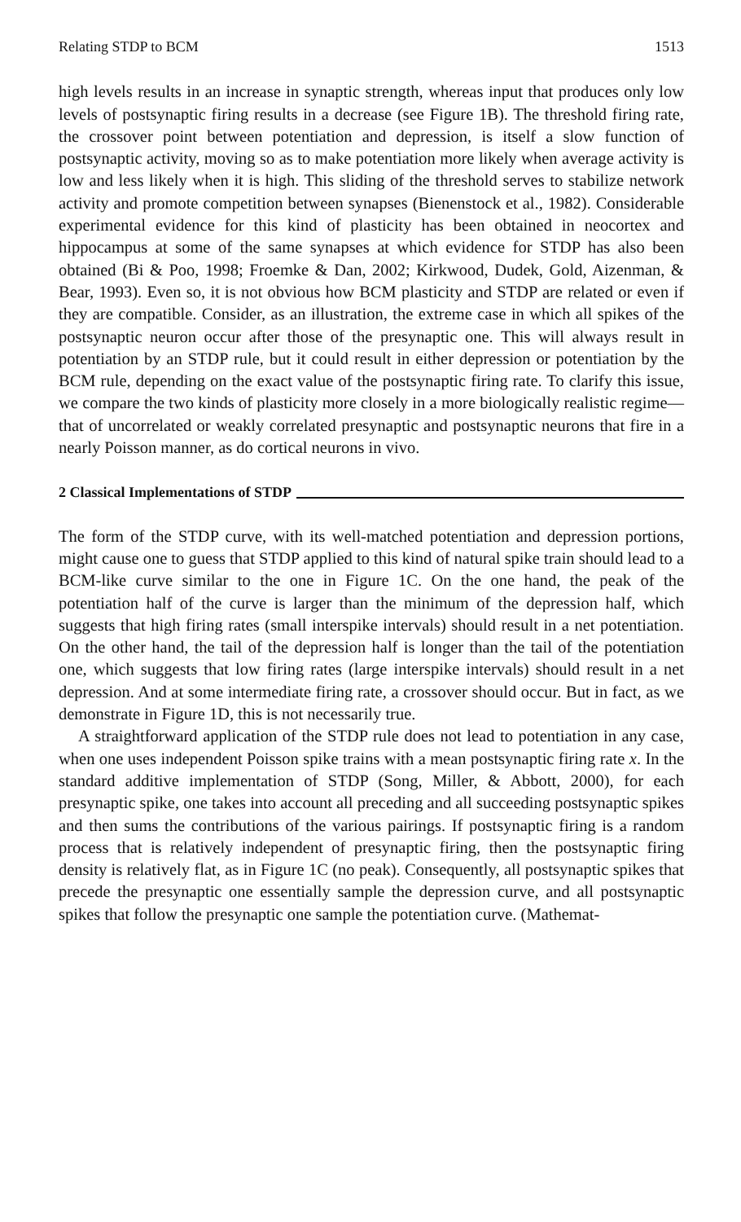Relating STDP to BCM 1513
high levels results in an increase in synaptic strength, whereas input that produces only low levels of postsynaptic firing results in a decrease (see Figure 1B). The threshold firing rate, the crossover point between potentiation and depression, is itself a slow function of postsynaptic activity, moving so as to make potentiation more likely when average activity is low and less likely when it is high. This sliding of the threshold serves to stabilize network activity and promote competition between synapses (Bienenstock et al., 1982). Considerable experimental evidence for this kind of plasticity has been obtained in neocortex and hippocampus at some of the same synapses at which evidence for STDP has also been obtained (Bi & Poo, 1998; Froemke & Dan, 2002; Kirkwood, Dudek, Gold, Aizenman, & Bear, 1993). Even so, it is not obvious how BCM plasticity and STDP are related or even if they are compatible. Consider, as an illustration, the extreme case in which all spikes of the postsynaptic neuron occur after those of the presynaptic one. This will always result in potentiation by an STDP rule, but it could result in either depression or potentiation by the BCM rule, depending on the exact value of the postsynaptic firing rate. To clarify this issue, we compare the two kinds of plasticity more closely in a more biologically realistic regime—that of uncorrelated or weakly correlated presynaptic and postsynaptic neurons that fire in a nearly Poisson manner, as do cortical neurons in vivo.
2 Classical Implementations of STDP
The form of the STDP curve, with its well-matched potentiation and depression portions, might cause one to guess that STDP applied to this kind of natural spike train should lead to a BCM-like curve similar to the one in Figure 1C. On the one hand, the peak of the potentiation half of the curve is larger than the minimum of the depression half, which suggests that high firing rates (small interspike intervals) should result in a net potentiation. On the other hand, the tail of the depression half is longer than the tail of the potentiation one, which suggests that low firing rates (large interspike intervals) should result in a net depression. And at some intermediate firing rate, a crossover should occur. But in fact, as we demonstrate in Figure 1D, this is not necessarily true.
A straightforward application of the STDP rule does not lead to potentiation in any case, when one uses independent Poisson spike trains with a mean postsynaptic firing rate x. In the standard additive implementation of STDP (Song, Miller, & Abbott, 2000), for each presynaptic spike, one takes into account all preceding and all succeeding postsynaptic spikes and then sums the contributions of the various pairings. If postsynaptic firing is a random process that is relatively independent of presynaptic firing, then the postsynaptic firing density is relatively flat, as in Figure 1C (no peak). Consequently, all postsynaptic spikes that precede the presynaptic one essentially sample the depression curve, and all postsynaptic spikes that follow the presynaptic one sample the potentiation curve. (Mathemat-